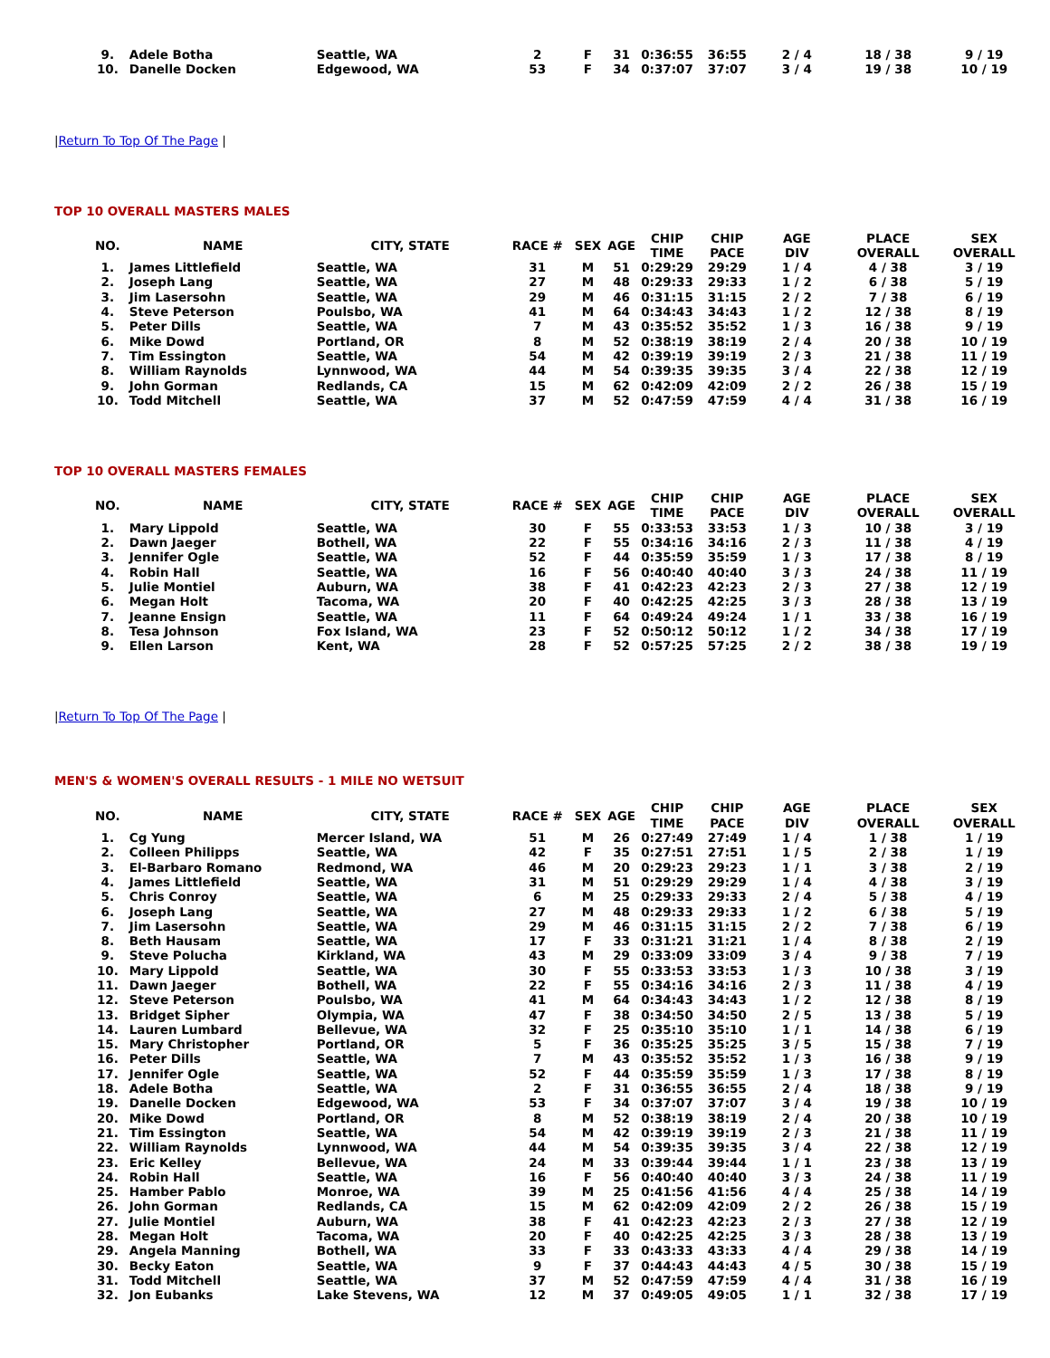| 9. | Adele Botha | Seattle, WA | 2 | F | 31 | 0:36:55 | 36:55 | 2 / 4 | 18 / 38 | 9 / 19 |
| 10. | Danelle Docken | Edgewood, WA | 53 | F | 34 | 0:37:07 | 37:07 | 3 / 4 | 19 / 38 | 10 / 19 |
|Return To Top Of The Page |
TOP 10 OVERALL MASTERS MALES
| NO. | NAME | CITY, STATE | RACE # | SEX | AGE | CHIP TIME | CHIP PACE | AGE DIV | PLACE OVERALL | SEX OVERALL |
| --- | --- | --- | --- | --- | --- | --- | --- | --- | --- | --- |
| 1. | James Littlefield | Seattle, WA | 31 | M | 51 | 0:29:29 | 29:29 | 1 / 4 | 4 / 38 | 3 / 19 |
| 2. | Joseph Lang | Seattle, WA | 27 | M | 48 | 0:29:33 | 29:33 | 1 / 2 | 6 / 38 | 5 / 19 |
| 3. | Jim Lasersohn | Seattle, WA | 29 | M | 46 | 0:31:15 | 31:15 | 2 / 2 | 7 / 38 | 6 / 19 |
| 4. | Steve Peterson | Poulsbo, WA | 41 | M | 64 | 0:34:43 | 34:43 | 1 / 2 | 12 / 38 | 8 / 19 |
| 5. | Peter Dills | Seattle, WA | 7 | M | 43 | 0:35:52 | 35:52 | 1 / 3 | 16 / 38 | 9 / 19 |
| 6. | Mike Dowd | Portland, OR | 8 | M | 52 | 0:38:19 | 38:19 | 2 / 4 | 20 / 38 | 10 / 19 |
| 7. | Tim Essington | Seattle, WA | 54 | M | 42 | 0:39:19 | 39:19 | 2 / 3 | 21 / 38 | 11 / 19 |
| 8. | William Raynolds | Lynnwood, WA | 44 | M | 54 | 0:39:35 | 39:35 | 3 / 4 | 22 / 38 | 12 / 19 |
| 9. | John Gorman | Redlands, CA | 15 | M | 62 | 0:42:09 | 42:09 | 2 / 2 | 26 / 38 | 15 / 19 |
| 10. | Todd Mitchell | Seattle, WA | 37 | M | 52 | 0:47:59 | 47:59 | 4 / 4 | 31 / 38 | 16 / 19 |
TOP 10 OVERALL MASTERS FEMALES
| NO. | NAME | CITY, STATE | RACE # | SEX | AGE | CHIP TIME | CHIP PACE | AGE DIV | PLACE OVERALL | SEX OVERALL |
| --- | --- | --- | --- | --- | --- | --- | --- | --- | --- | --- |
| 1. | Mary Lippold | Seattle, WA | 30 | F | 55 | 0:33:53 | 33:53 | 1 / 3 | 10 / 38 | 3 / 19 |
| 2. | Dawn Jaeger | Bothell, WA | 22 | F | 55 | 0:34:16 | 34:16 | 2 / 3 | 11 / 38 | 4 / 19 |
| 3. | Jennifer Ogle | Seattle, WA | 52 | F | 44 | 0:35:59 | 35:59 | 1 / 3 | 17 / 38 | 8 / 19 |
| 4. | Robin Hall | Seattle, WA | 16 | F | 56 | 0:40:40 | 40:40 | 3 / 3 | 24 / 38 | 11 / 19 |
| 5. | Julie Montiel | Auburn, WA | 38 | F | 41 | 0:42:23 | 42:23 | 2 / 3 | 27 / 38 | 12 / 19 |
| 6. | Megan Holt | Tacoma, WA | 20 | F | 40 | 0:42:25 | 42:25 | 3 / 3 | 28 / 38 | 13 / 19 |
| 7. | Jeanne Ensign | Seattle, WA | 11 | F | 64 | 0:49:24 | 49:24 | 1 / 1 | 33 / 38 | 16 / 19 |
| 8. | Tesa Johnson | Fox Island, WA | 23 | F | 52 | 0:50:12 | 50:12 | 1 / 2 | 34 / 38 | 17 / 19 |
| 9. | Ellen Larson | Kent, WA | 28 | F | 52 | 0:57:25 | 57:25 | 2 / 2 | 38 / 38 | 19 / 19 |
|Return To Top Of The Page |
MEN'S & WOMEN'S OVERALL RESULTS - 1 MILE NO WETSUIT
| NO. | NAME | CITY, STATE | RACE # | SEX | AGE | CHIP TIME | CHIP PACE | AGE DIV | PLACE OVERALL | SEX OVERALL |
| --- | --- | --- | --- | --- | --- | --- | --- | --- | --- | --- |
| 1. | Cg Yung | Mercer Island, WA | 51 | M | 26 | 0:27:49 | 27:49 | 1 / 4 | 1 / 38 | 1 / 19 |
| 2. | Colleen Philipps | Seattle, WA | 42 | F | 35 | 0:27:51 | 27:51 | 1 / 5 | 2 / 38 | 1 / 19 |
| 3. | El-Barbaro Romano | Redmond, WA | 46 | M | 20 | 0:29:23 | 29:23 | 1 / 1 | 3 / 38 | 2 / 19 |
| 4. | James Littlefield | Seattle, WA | 31 | M | 51 | 0:29:29 | 29:29 | 1 / 4 | 4 / 38 | 3 / 19 |
| 5. | Chris Conroy | Seattle, WA | 6 | M | 25 | 0:29:33 | 29:33 | 2 / 4 | 5 / 38 | 4 / 19 |
| 6. | Joseph Lang | Seattle, WA | 27 | M | 48 | 0:29:33 | 29:33 | 1 / 2 | 6 / 38 | 5 / 19 |
| 7. | Jim Lasersohn | Seattle, WA | 29 | M | 46 | 0:31:15 | 31:15 | 2 / 2 | 7 / 38 | 6 / 19 |
| 8. | Beth Hausam | Seattle, WA | 17 | F | 33 | 0:31:21 | 31:21 | 1 / 4 | 8 / 38 | 2 / 19 |
| 9. | Steve Polucha | Kirkland, WA | 43 | M | 29 | 0:33:09 | 33:09 | 3 / 4 | 9 / 38 | 7 / 19 |
| 10. | Mary Lippold | Seattle, WA | 30 | F | 55 | 0:33:53 | 33:53 | 1 / 3 | 10 / 38 | 3 / 19 |
| 11. | Dawn Jaeger | Bothell, WA | 22 | F | 55 | 0:34:16 | 34:16 | 2 / 3 | 11 / 38 | 4 / 19 |
| 12. | Steve Peterson | Poulsbo, WA | 41 | M | 64 | 0:34:43 | 34:43 | 1 / 2 | 12 / 38 | 8 / 19 |
| 13. | Bridget Sipher | Olympia, WA | 47 | F | 38 | 0:34:50 | 34:50 | 2 / 5 | 13 / 38 | 5 / 19 |
| 14. | Lauren Lumbard | Bellevue, WA | 32 | F | 25 | 0:35:10 | 35:10 | 1 / 1 | 14 / 38 | 6 / 19 |
| 15. | Mary Christopher | Portland, OR | 5 | F | 36 | 0:35:25 | 35:25 | 3 / 5 | 15 / 38 | 7 / 19 |
| 16. | Peter Dills | Seattle, WA | 7 | M | 43 | 0:35:52 | 35:52 | 1 / 3 | 16 / 38 | 9 / 19 |
| 17. | Jennifer Ogle | Seattle, WA | 52 | F | 44 | 0:35:59 | 35:59 | 1 / 3 | 17 / 38 | 8 / 19 |
| 18. | Adele Botha | Seattle, WA | 2 | F | 31 | 0:36:55 | 36:55 | 2 / 4 | 18 / 38 | 9 / 19 |
| 19. | Danelle Docken | Edgewood, WA | 53 | F | 34 | 0:37:07 | 37:07 | 3 / 4 | 19 / 38 | 10 / 19 |
| 20. | Mike Dowd | Portland, OR | 8 | M | 52 | 0:38:19 | 38:19 | 2 / 4 | 20 / 38 | 10 / 19 |
| 21. | Tim Essington | Seattle, WA | 54 | M | 42 | 0:39:19 | 39:19 | 2 / 3 | 21 / 38 | 11 / 19 |
| 22. | William Raynolds | Lynnwood, WA | 44 | M | 54 | 0:39:35 | 39:35 | 3 / 4 | 22 / 38 | 12 / 19 |
| 23. | Eric Kelley | Bellevue, WA | 24 | M | 33 | 0:39:44 | 39:44 | 1 / 1 | 23 / 38 | 13 / 19 |
| 24. | Robin Hall | Seattle, WA | 16 | F | 56 | 0:40:40 | 40:40 | 3 / 3 | 24 / 38 | 11 / 19 |
| 25. | Hamber Pablo | Monroe, WA | 39 | M | 25 | 0:41:56 | 41:56 | 4 / 4 | 25 / 38 | 14 / 19 |
| 26. | John Gorman | Redlands, CA | 15 | M | 62 | 0:42:09 | 42:09 | 2 / 2 | 26 / 38 | 15 / 19 |
| 27. | Julie Montiel | Auburn, WA | 38 | F | 41 | 0:42:23 | 42:23 | 2 / 3 | 27 / 38 | 12 / 19 |
| 28. | Megan Holt | Tacoma, WA | 20 | F | 40 | 0:42:25 | 42:25 | 3 / 3 | 28 / 38 | 13 / 19 |
| 29. | Angela Manning | Bothell, WA | 33 | F | 33 | 0:43:33 | 43:33 | 4 / 4 | 29 / 38 | 14 / 19 |
| 30. | Becky Eaton | Seattle, WA | 9 | F | 37 | 0:44:43 | 44:43 | 4 / 5 | 30 / 38 | 15 / 19 |
| 31. | Todd Mitchell | Seattle, WA | 37 | M | 52 | 0:47:59 | 47:59 | 4 / 4 | 31 / 38 | 16 / 19 |
| 32. | Jon Eubanks | Lake Stevens, WA | 12 | M | 37 | 0:49:05 | 49:05 | 1 / 1 | 32 / 38 | 17 / 19 |